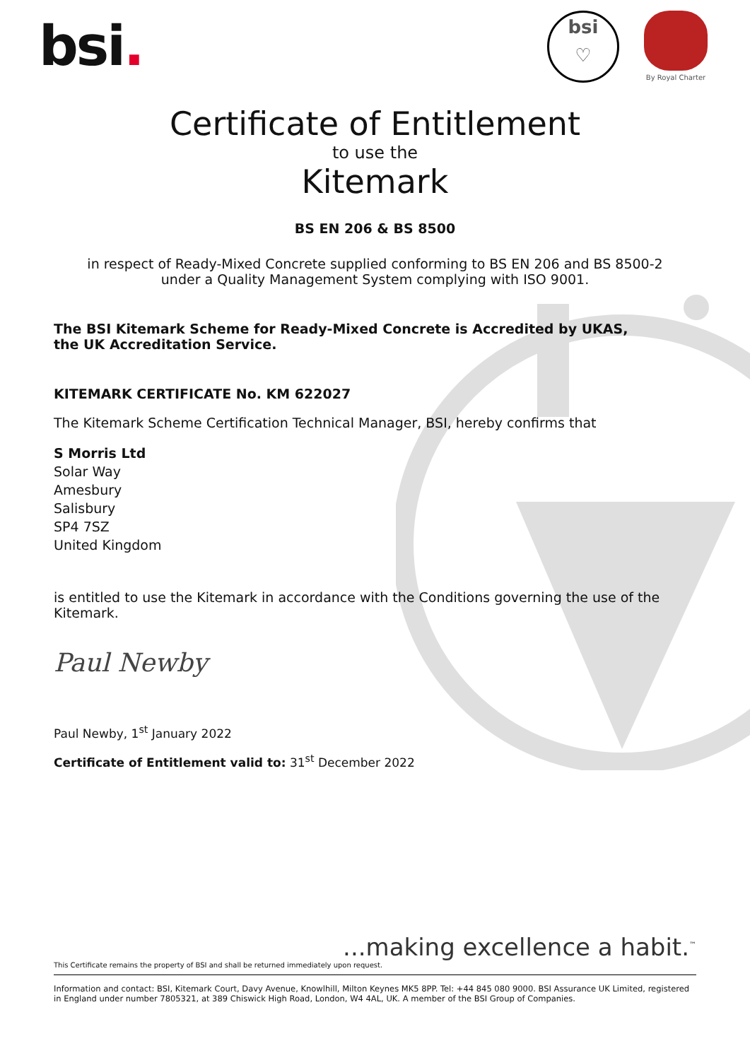bsi.
bsi
♡
By Royal Charter
Certificate of Entitlement
to use the
Kitemark
BS EN 206 & BS 8500
in respect of Ready-Mixed Concrete supplied conforming to BS EN 206 and BS 8500-2
under a Quality Management System complying with ISO 9001.
The BSI Kitemark Scheme for Ready-Mixed Concrete is Accredited by UKAS,
the UK Accreditation Service.
KITEMARK CERTIFICATE No. KM 622027
The Kitemark Scheme Certification Technical Manager, BSI, hereby confirms that
S Morris Ltd
Solar Way
Amesbury
Salisbury
SP4 7SZ
United Kingdom
is entitled to use the Kitemark in accordance with the Conditions governing the use of the Kitemark.
Paul Newby
Paul Newby, 1<sup>st</sup> January 2022
Certificate of Entitlement valid to: 31<sup>st</sup> December 2022
...making excellence a habit.<sup>™</sup>
This Certificate remains the property of BSI and shall be returned immediately upon request.
Information and contact: BSI, Kitemark Court, Davy Avenue, Knowlhill, Milton Keynes MK5 8PP. Tel: +44 845 080 9000. BSI Assurance UK Limited, registered in England under number 7805321, at 389 Chiswick High Road, London, W4 4AL, UK. A member of the BSI Group of Companies.